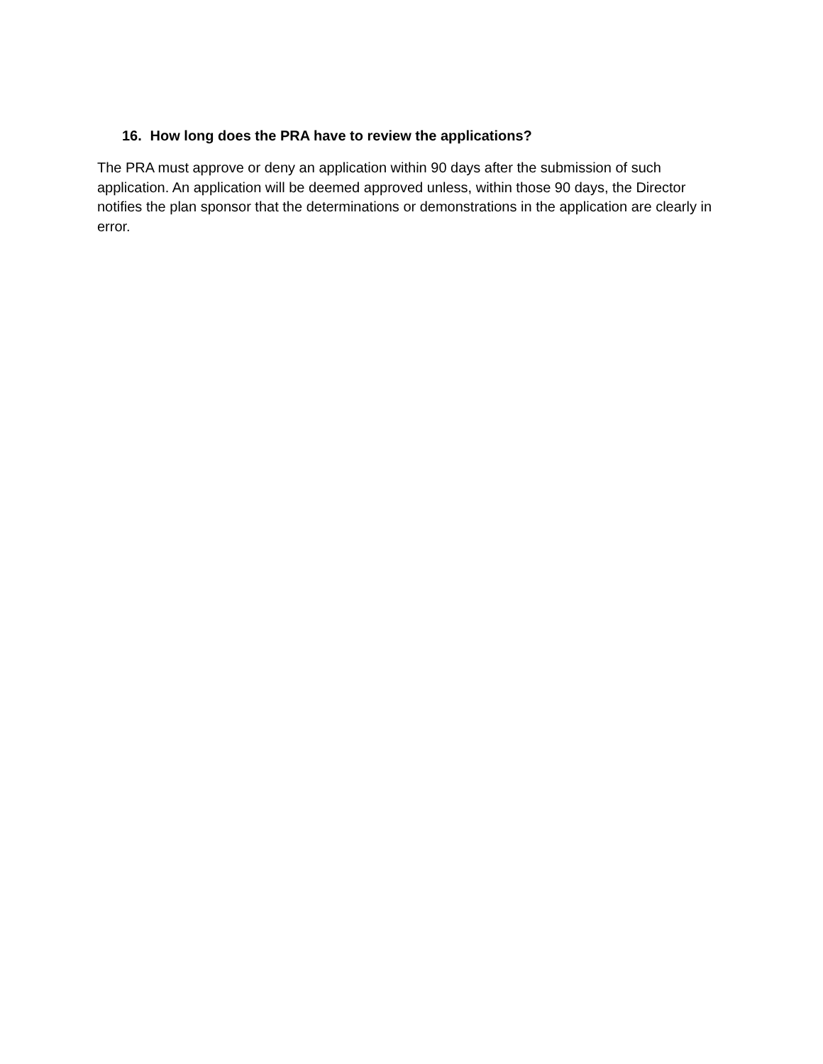16. How long does the PRA have to review the applications?
The PRA must approve or deny an application within 90 days after the submission of such application. An application will be deemed approved unless, within those 90 days, the Director notifies the plan sponsor that the determinations or demonstrations in the application are clearly in error.